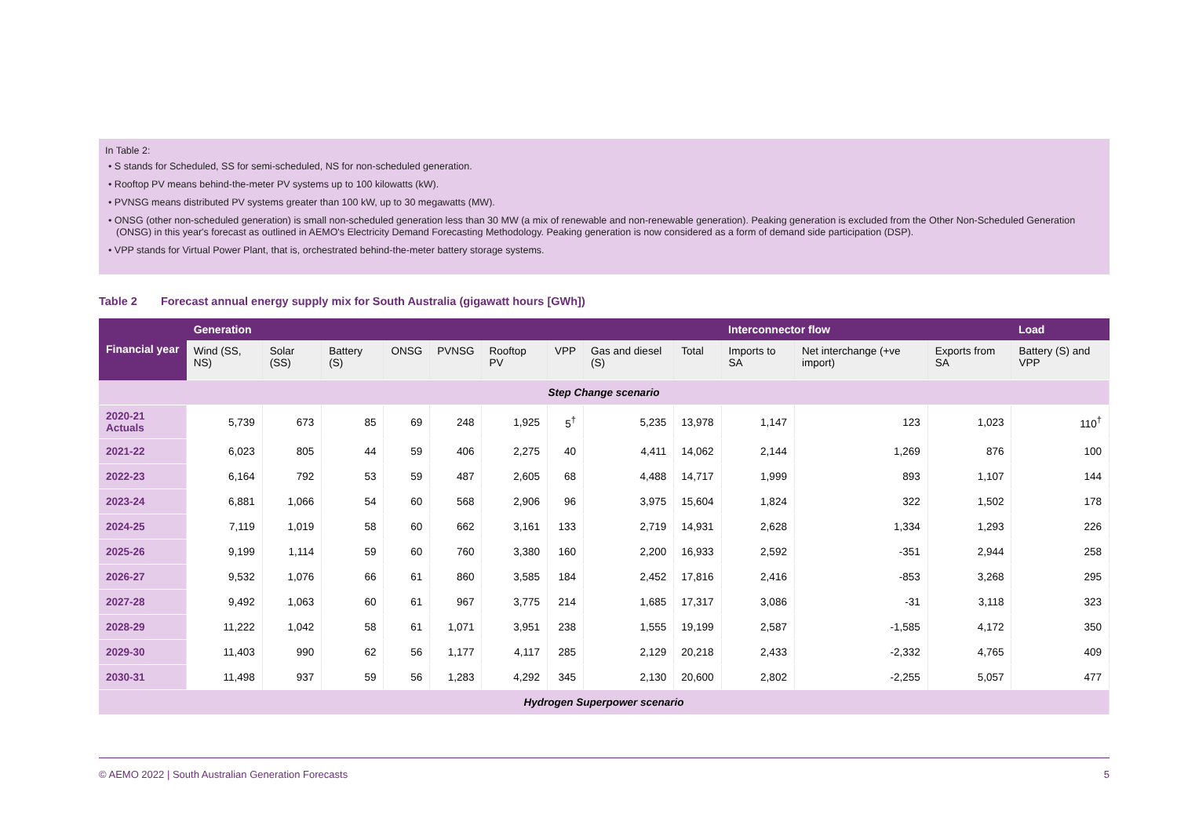In Table 2:
• S stands for Scheduled, SS for semi-scheduled, NS for non-scheduled generation.
• Rooftop PV means behind-the-meter PV systems up to 100 kilowatts (kW).
• PVNSG means distributed PV systems greater than 100 kW, up to 30 megawatts (MW).
• ONSG (other non-scheduled generation) is small non-scheduled generation less than 30 MW (a mix of renewable and non-renewable generation). Peaking generation is excluded from the Other Non-Scheduled Generation (ONSG) in this year's forecast as outlined in AEMO's Electricity Demand Forecasting Methodology. Peaking generation is now considered as a form of demand side participation (DSP).
• VPP stands for Virtual Power Plant, that is, orchestrated behind-the-meter battery storage systems.
Table 2 Forecast annual energy supply mix for South Australia (gigawatt hours [GWh])
| Financial year | Generation | | | | | | | | | Interconnector flow | | | Load |
| --- | --- | --- | --- | --- | --- | --- | --- | --- | --- | --- | --- | --- | --- |
| | Wind (SS, NS) | Solar (SS) | Battery (S) | ONSG | PVNSG | Rooftop PV | VPP | Gas and diesel (S) | Total | Imports to SA | Net interchange (+ve import) | Exports from SA | Battery (S) and VPP |
| Step Change scenario | | | | | | | | | | | | | |
| 2020-21 Actuals | 5,739 | 673 | 85 | 69 | 248 | 1,925 | 5<sup>†</sup> | 5,235 | 13,978 | 1,147 | 123 | 1,023 | 110<sup>†</sup> |
| 2021-22 | 6,023 | 805 | 44 | 59 | 406 | 2,275 | 40 | 4,411 | 14,062 | 2,144 | 1,269 | 876 | 100 |
| 2022-23 | 6,164 | 792 | 53 | 59 | 487 | 2,605 | 68 | 4,488 | 14,717 | 1,999 | 893 | 1,107 | 144 |
| 2023-24 | 6,881 | 1,066 | 54 | 60 | 568 | 2,906 | 96 | 3,975 | 15,604 | 1,824 | 322 | 1,502 | 178 |
| 2024-25 | 7,119 | 1,019 | 58 | 60 | 662 | 3,161 | 133 | 2,719 | 14,931 | 2,628 | 1,334 | 1,293 | 226 |
| 2025-26 | 9,199 | 1,114 | 59 | 60 | 760 | 3,380 | 160 | 2,200 | 16,933 | 2,592 | -351 | 2,944 | 258 |
| 2026-27 | 9,532 | 1,076 | 66 | 61 | 860 | 3,585 | 184 | 2,452 | 17,816 | 2,416 | -853 | 3,268 | 295 |
| 2027-28 | 9,492 | 1,063 | 60 | 61 | 967 | 3,775 | 214 | 1,685 | 17,317 | 3,086 | -31 | 3,118 | 323 |
| 2028-29 | 11,222 | 1,042 | 58 | 61 | 1,071 | 3,951 | 238 | 1,555 | 19,199 | 2,587 | -1,585 | 4,172 | 350 |
| 2029-30 | 11,403 | 990 | 62 | 56 | 1,177 | 4,117 | 285 | 2,129 | 20,218 | 2,433 | -2,332 | 4,765 | 409 |
| 2030-31 | 11,498 | 937 | 59 | 56 | 1,283 | 4,292 | 345 | 2,130 | 20,600 | 2,802 | -2,255 | 5,057 | 477 |
| Hydrogen Superpower scenario | | | | | | | | | | | | | |
© AEMO 2022 | South Australian Generation Forecasts 5